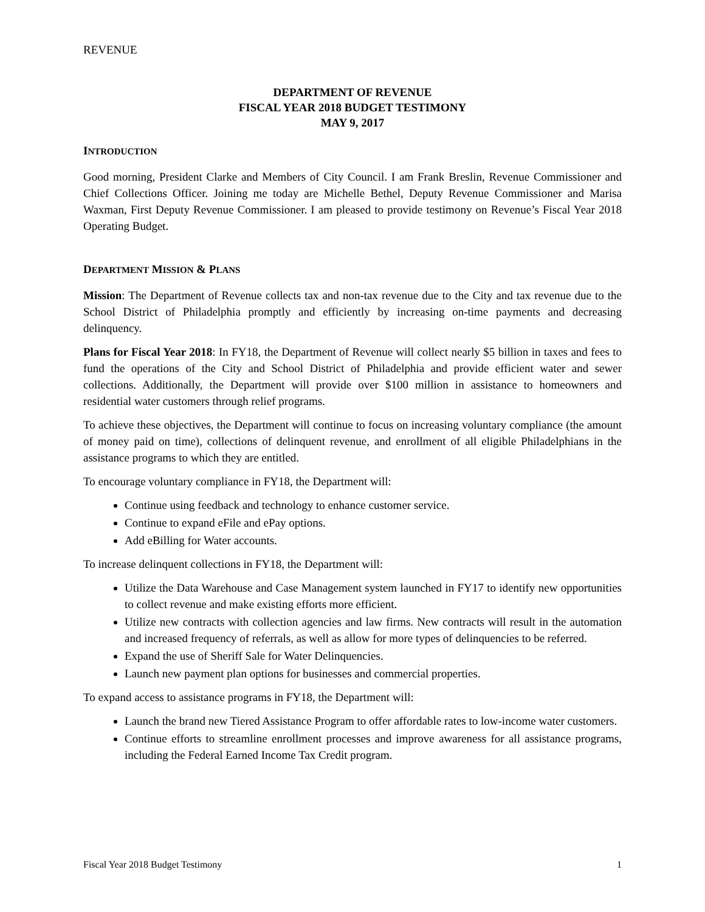REVENUE
DEPARTMENT OF REVENUE
FISCAL YEAR 2018 BUDGET TESTIMONY
MAY 9, 2017
INTRODUCTION
Good morning, President Clarke and Members of City Council. I am Frank Breslin, Revenue Commissioner and Chief Collections Officer. Joining me today are Michelle Bethel, Deputy Revenue Commissioner and Marisa Waxman, First Deputy Revenue Commissioner. I am pleased to provide testimony on Revenue’s Fiscal Year 2018 Operating Budget.
DEPARTMENT MISSION & PLANS
Mission: The Department of Revenue collects tax and non-tax revenue due to the City and tax revenue due to the School District of Philadelphia promptly and efficiently by increasing on-time payments and decreasing delinquency.
Plans for Fiscal Year 2018: In FY18, the Department of Revenue will collect nearly $5 billion in taxes and fees to fund the operations of the City and School District of Philadelphia and provide efficient water and sewer collections. Additionally, the Department will provide over $100 million in assistance to homeowners and residential water customers through relief programs.
To achieve these objectives, the Department will continue to focus on increasing voluntary compliance (the amount of money paid on time), collections of delinquent revenue, and enrollment of all eligible Philadelphians in the assistance programs to which they are entitled.
To encourage voluntary compliance in FY18, the Department will:
Continue using feedback and technology to enhance customer service.
Continue to expand eFile and ePay options.
Add eBilling for Water accounts.
To increase delinquent collections in FY18, the Department will:
Utilize the Data Warehouse and Case Management system launched in FY17 to identify new opportunities to collect revenue and make existing efforts more efficient.
Utilize new contracts with collection agencies and law firms. New contracts will result in the automation and increased frequency of referrals, as well as allow for more types of delinquencies to be referred.
Expand the use of Sheriff Sale for Water Delinquencies.
Launch new payment plan options for businesses and commercial properties.
To expand access to assistance programs in FY18, the Department will:
Launch the brand new Tiered Assistance Program to offer affordable rates to low-income water customers.
Continue efforts to streamline enrollment processes and improve awareness for all assistance programs, including the Federal Earned Income Tax Credit program.
Fiscal Year 2018 Budget Testimony 1